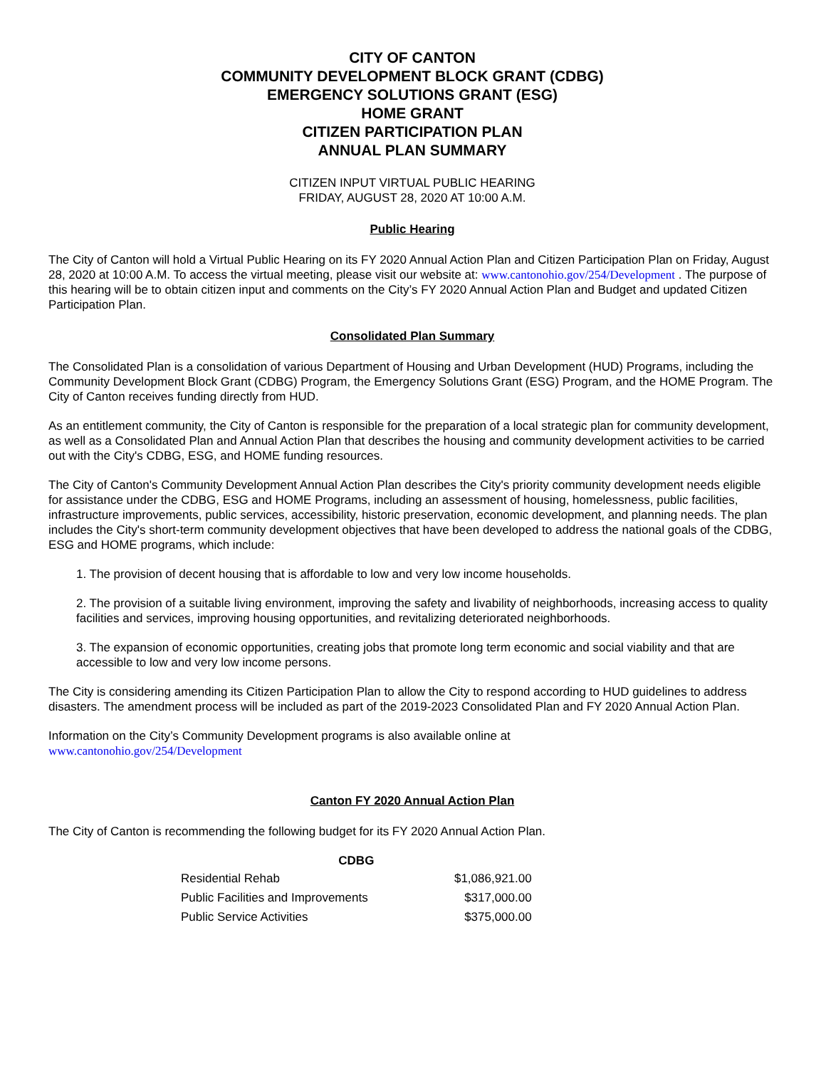CITY OF CANTON
COMMUNITY DEVELOPMENT BLOCK GRANT (CDBG)
EMERGENCY SOLUTIONS GRANT (ESG)
HOME GRANT
CITIZEN PARTICIPATION PLAN
ANNUAL PLAN SUMMARY
CITIZEN INPUT VIRTUAL PUBLIC HEARING
FRIDAY, AUGUST 28, 2020 AT 10:00 A.M.
Public Hearing
The City of Canton will hold a Virtual Public Hearing on its FY 2020 Annual Action Plan and Citizen Participation Plan on Friday, August 28, 2020 at 10:00 A.M. To access the virtual meeting, please visit our website at: www.cantonohio.gov/254/Development . The purpose of this hearing will be to obtain citizen input and comments on the City’s FY 2020 Annual Action Plan and Budget and updated Citizen Participation Plan.
Consolidated Plan Summary
The Consolidated Plan is a consolidation of various Department of Housing and Urban Development (HUD) Programs, including the Community Development Block Grant (CDBG) Program, the Emergency Solutions Grant (ESG) Program, and the HOME Program. The City of Canton receives funding directly from HUD.
As an entitlement community, the City of Canton is responsible for the preparation of a local strategic plan for community development, as well as a Consolidated Plan and Annual Action Plan that describes the housing and community development activities to be carried out with the City's CDBG, ESG, and HOME funding resources.
The City of Canton's Community Development Annual Action Plan describes the City's priority community development needs eligible for assistance under the CDBG, ESG and HOME Programs, including an assessment of housing, homelessness, public facilities, infrastructure improvements, public services, accessibility, historic preservation, economic development, and planning needs. The plan includes the City's short-term community development objectives that have been developed to address the national goals of the CDBG, ESG and HOME programs, which include:
1. The provision of decent housing that is affordable to low and very low income households.
2. The provision of a suitable living environment, improving the safety and livability of neighborhoods, increasing access to quality facilities and services, improving housing opportunities, and revitalizing deteriorated neighborhoods.
3. The expansion of economic opportunities, creating jobs that promote long term economic and social viability and that are accessible to low and very low income persons.
The City is considering amending its Citizen Participation Plan to allow the City to respond according to HUD guidelines to address disasters. The amendment process will be included as part of the 2019-2023 Consolidated Plan and FY 2020 Annual Action Plan.
Information on the City’s Community Development programs is also available online at
www.cantonohio.gov/254/Development
Canton FY 2020 Annual Action Plan
The City of Canton is recommending the following budget for its FY 2020 Annual Action Plan.
| CDBG | |
| --- | --- |
| Residential Rehab | $1,086,921.00 |
| Public Facilities and Improvements | $317,000.00 |
| Public Service Activities | $375,000.00 |